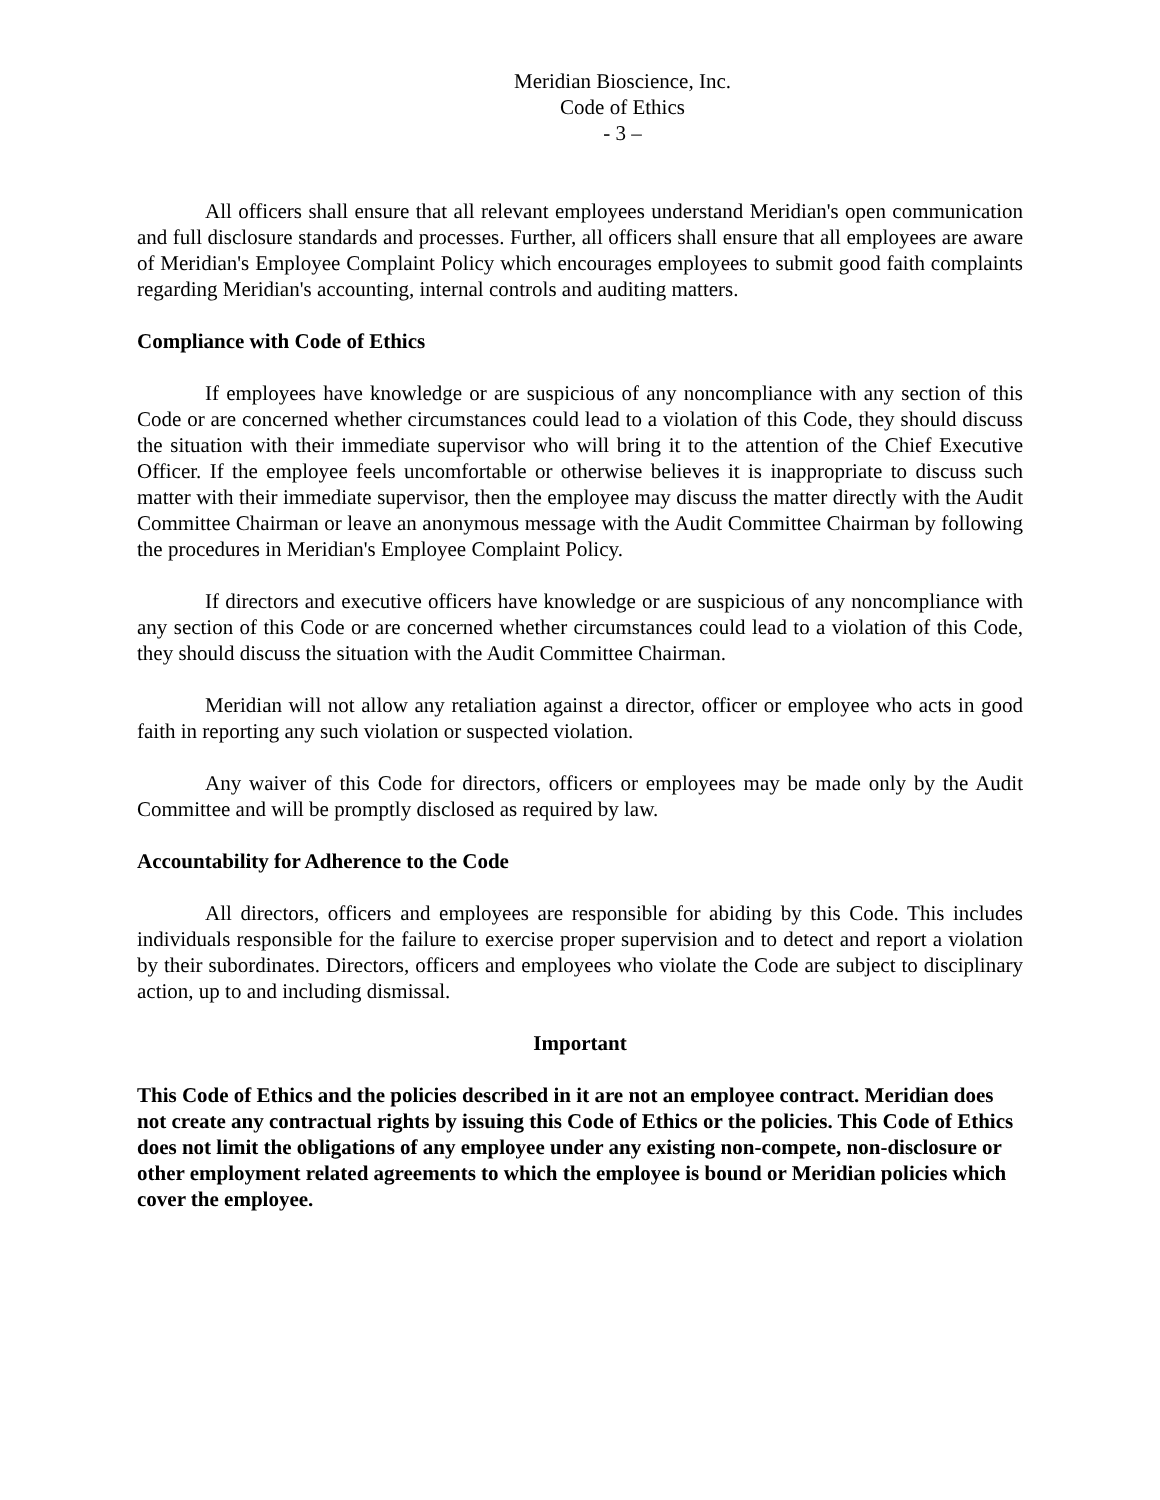Meridian Bioscience, Inc.
Code of Ethics
- 3 –
All officers shall ensure that all relevant employees understand Meridian's open communication and full disclosure standards and processes. Further, all officers shall ensure that all employees are aware of Meridian's Employee Complaint Policy which encourages employees to submit good faith complaints regarding Meridian's accounting, internal controls and auditing matters.
Compliance with Code of Ethics
If employees have knowledge or are suspicious of any noncompliance with any section of this Code or are concerned whether circumstances could lead to a violation of this Code, they should discuss the situation with their immediate supervisor who will bring it to the attention of the Chief Executive Officer. If the employee feels uncomfortable or otherwise believes it is inappropriate to discuss such matter with their immediate supervisor, then the employee may discuss the matter directly with the Audit Committee Chairman or leave an anonymous message with the Audit Committee Chairman by following the procedures in Meridian's Employee Complaint Policy.
If directors and executive officers have knowledge or are suspicious of any noncompliance with any section of this Code or are concerned whether circumstances could lead to a violation of this Code, they should discuss the situation with the Audit Committee Chairman.
Meridian will not allow any retaliation against a director, officer or employee who acts in good faith in reporting any such violation or suspected violation.
Any waiver of this Code for directors, officers or employees may be made only by the Audit Committee and will be promptly disclosed as required by law.
Accountability for Adherence to the Code
All directors, officers and employees are responsible for abiding by this Code. This includes individuals responsible for the failure to exercise proper supervision and to detect and report a violation by their subordinates. Directors, officers and employees who violate the Code are subject to disciplinary action, up to and including dismissal.
Important
This Code of Ethics and the policies described in it are not an employee contract. Meridian does not create any contractual rights by issuing this Code of Ethics or the policies. This Code of Ethics does not limit the obligations of any employee under any existing non-compete, non-disclosure or other employment related agreements to which the employee is bound or Meridian policies which cover the employee.